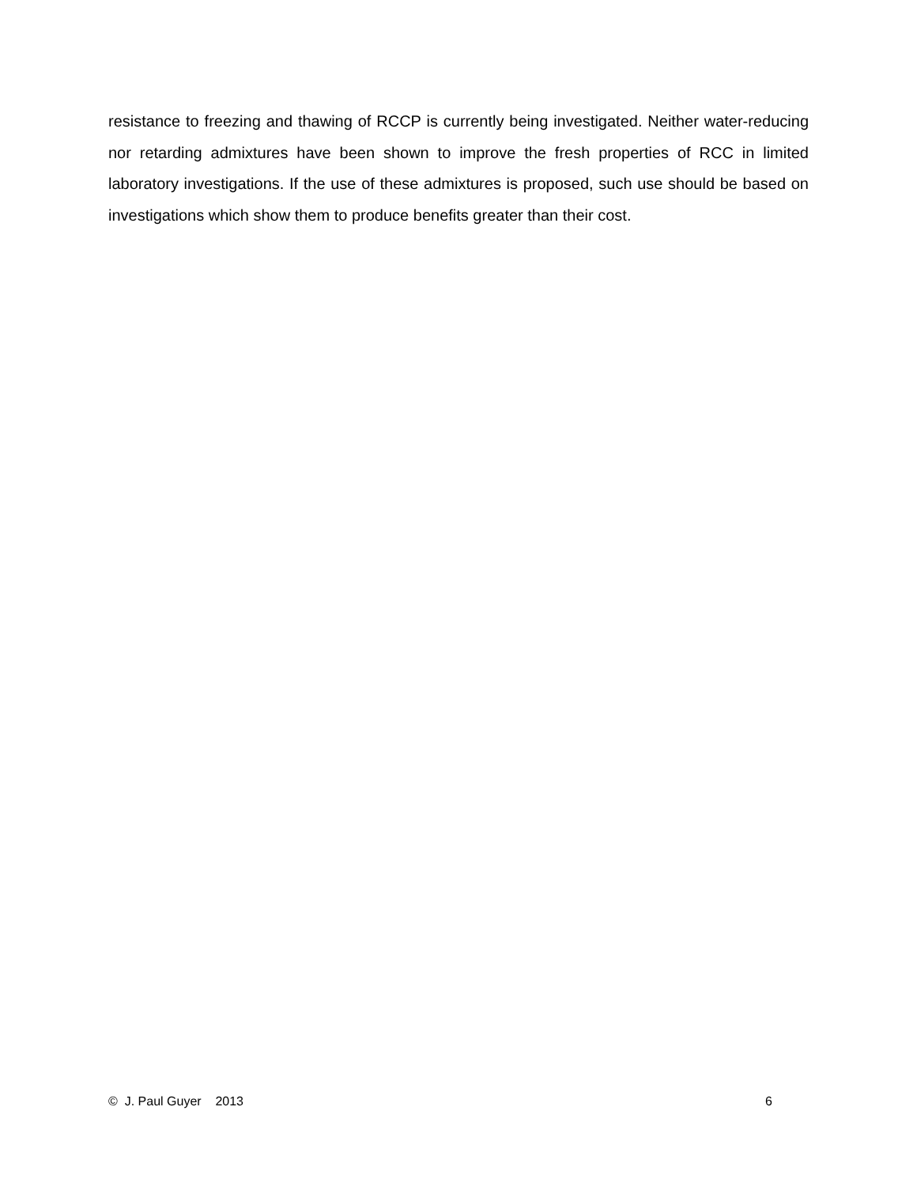resistance to freezing and thawing of RCCP is currently being investigated. Neither water-reducing nor retarding admixtures have been shown to improve the fresh properties of RCC in limited laboratory investigations. If the use of these admixtures is proposed, such use should be based on investigations which show them to produce benefits greater than their cost.
© J. Paul Guyer 2013 6